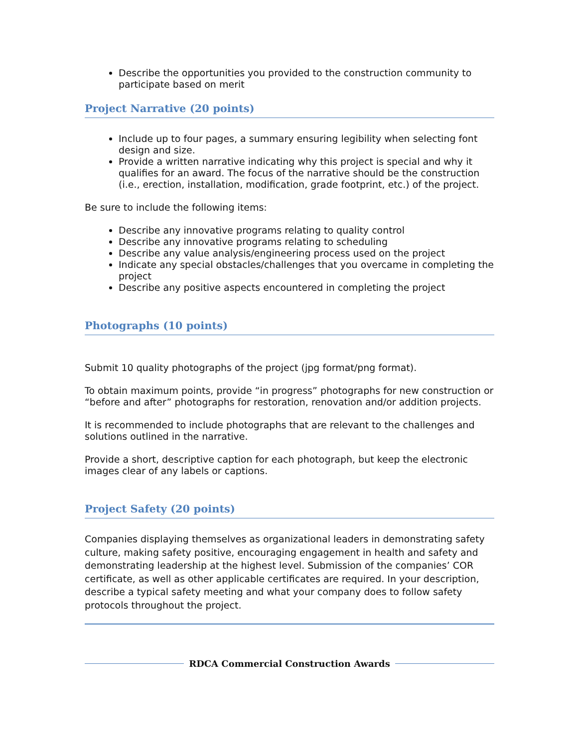Describe the opportunities you provided to the construction community to participate based on merit
Project Narrative (20 points)
Include up to four pages, a summary ensuring legibility when selecting font design and size.
Provide a written narrative indicating why this project is special and why it qualifies for an award. The focus of the narrative should be the construction (i.e., erection, installation, modification, grade footprint, etc.) of the project.
Be sure to include the following items:
Describe any innovative programs relating to quality control
Describe any innovative programs relating to scheduling
Describe any value analysis/engineering process used on the project
Indicate any special obstacles/challenges that you overcame in completing the project
Describe any positive aspects encountered in completing the project
Photographs (10 points)
Submit 10 quality photographs of the project (jpg format/png format).
To obtain maximum points, provide “in progress” photographs for new construction or “before and after” photographs for restoration, renovation and/or addition projects.
It is recommended to include photographs that are relevant to the challenges and solutions outlined in the narrative.
Provide a short, descriptive caption for each photograph, but keep the electronic images clear of any labels or captions.
Project Safety (20 points)
Companies displaying themselves as organizational leaders in demonstrating safety culture, making safety positive, encouraging engagement in health and safety and demonstrating leadership at the highest level. Submission of the companies’ COR certificate, as well as other applicable certificates are required. In your description, describe a typical safety meeting and what your company does to follow safety protocols throughout the project.
RDCA Commercial Construction Awards